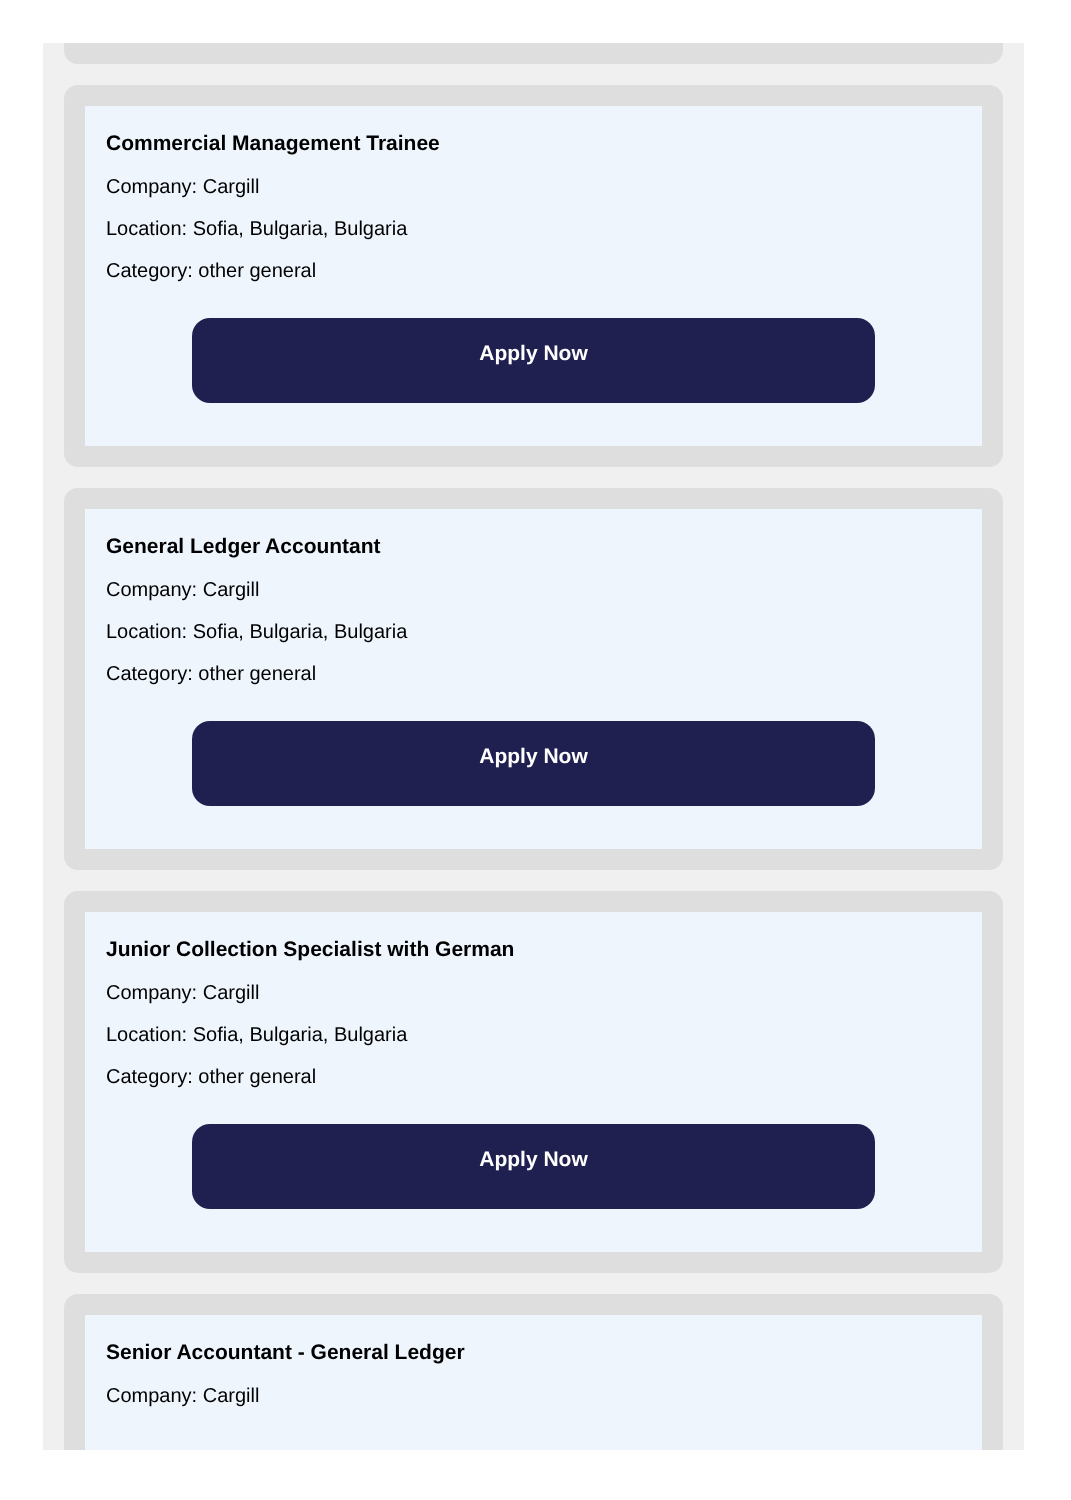Commercial Management Trainee
Company: Cargill
Location: Sofia, Bulgaria, Bulgaria
Category: other general
Apply Now
General Ledger Accountant
Company: Cargill
Location: Sofia, Bulgaria, Bulgaria
Category: other general
Apply Now
Junior Collection Specialist with German
Company: Cargill
Location: Sofia, Bulgaria, Bulgaria
Category: other general
Apply Now
Senior Accountant - General Ledger
Company: Cargill